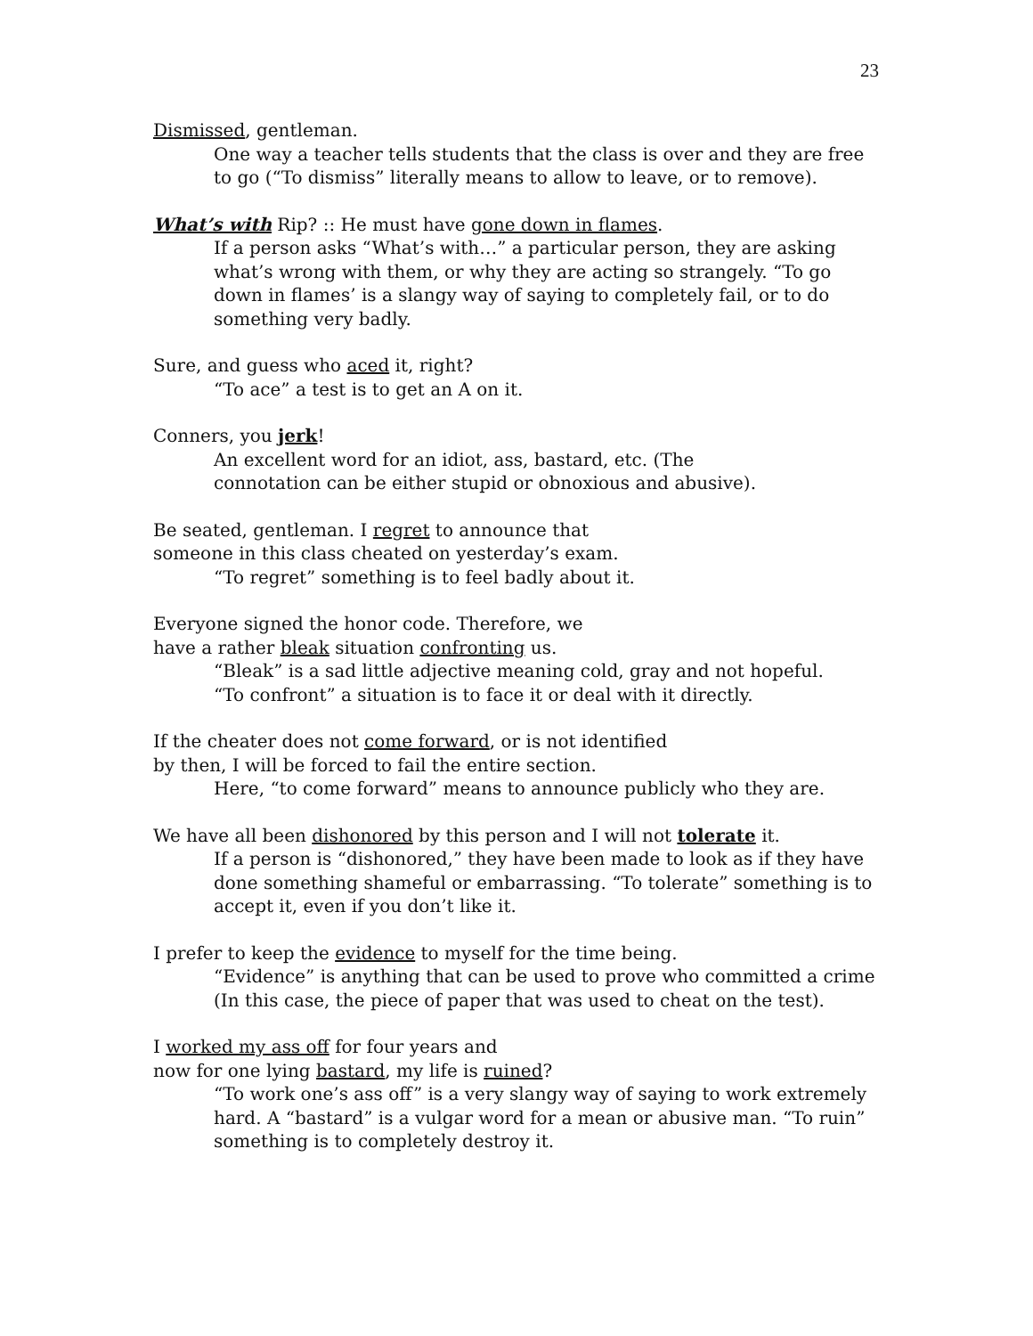23
Dismissed, gentleman.
One way a teacher tells students that the class is over and they are free to go (“To dismiss” literally means to allow to leave, or to remove).
What’s with Rip? :: He must have gone down in flames.
If a person asks “What’s with…” a particular person, they are asking what’s wrong with them, or why they are acting so strangely. “To go down in flames’ is a slangy way of saying to completely fail, or to do something very badly.
Sure, and guess who aced it, right?
“To ace” a test is to get an A on it.
Conners, you jerk!
An excellent word for an idiot, ass, bastard, etc. (The
connotation can be either stupid or obnoxious and abusive).
Be seated, gentleman. I regret to announce that
someone in this class cheated on yesterday’s exam.
“To regret” something is to feel badly about it.
Everyone signed the honor code. Therefore, we
have a rather bleak situation confronting us.
“Bleak” is a sad little adjective meaning cold, gray and not hopeful.
“To confront” a situation is to face it or deal with it directly.
If the cheater does not come forward, or is not identified
by then, I will be forced to fail the entire section.
Here, “to come forward” means to announce publicly who they are.
We have all been dishonored by this person and I will not tolerate it.
If a person is “dishonored,” they have been made to look as if they have done something shameful or embarrassing. “To tolerate” something is to accept it, even if you don’t like it.
I prefer to keep the evidence to myself for the time being.
“Evidence” is anything that can be used to prove who committed a crime (In this case, the piece of paper that was used to cheat on the test).
I worked my ass off for four years and
now for one lying bastard, my life is ruined?
“To work one’s ass off” is a very slangy way of saying to work extremely hard. A “bastard” is a vulgar word for a mean or abusive man. “To ruin” something is to completely destroy it.